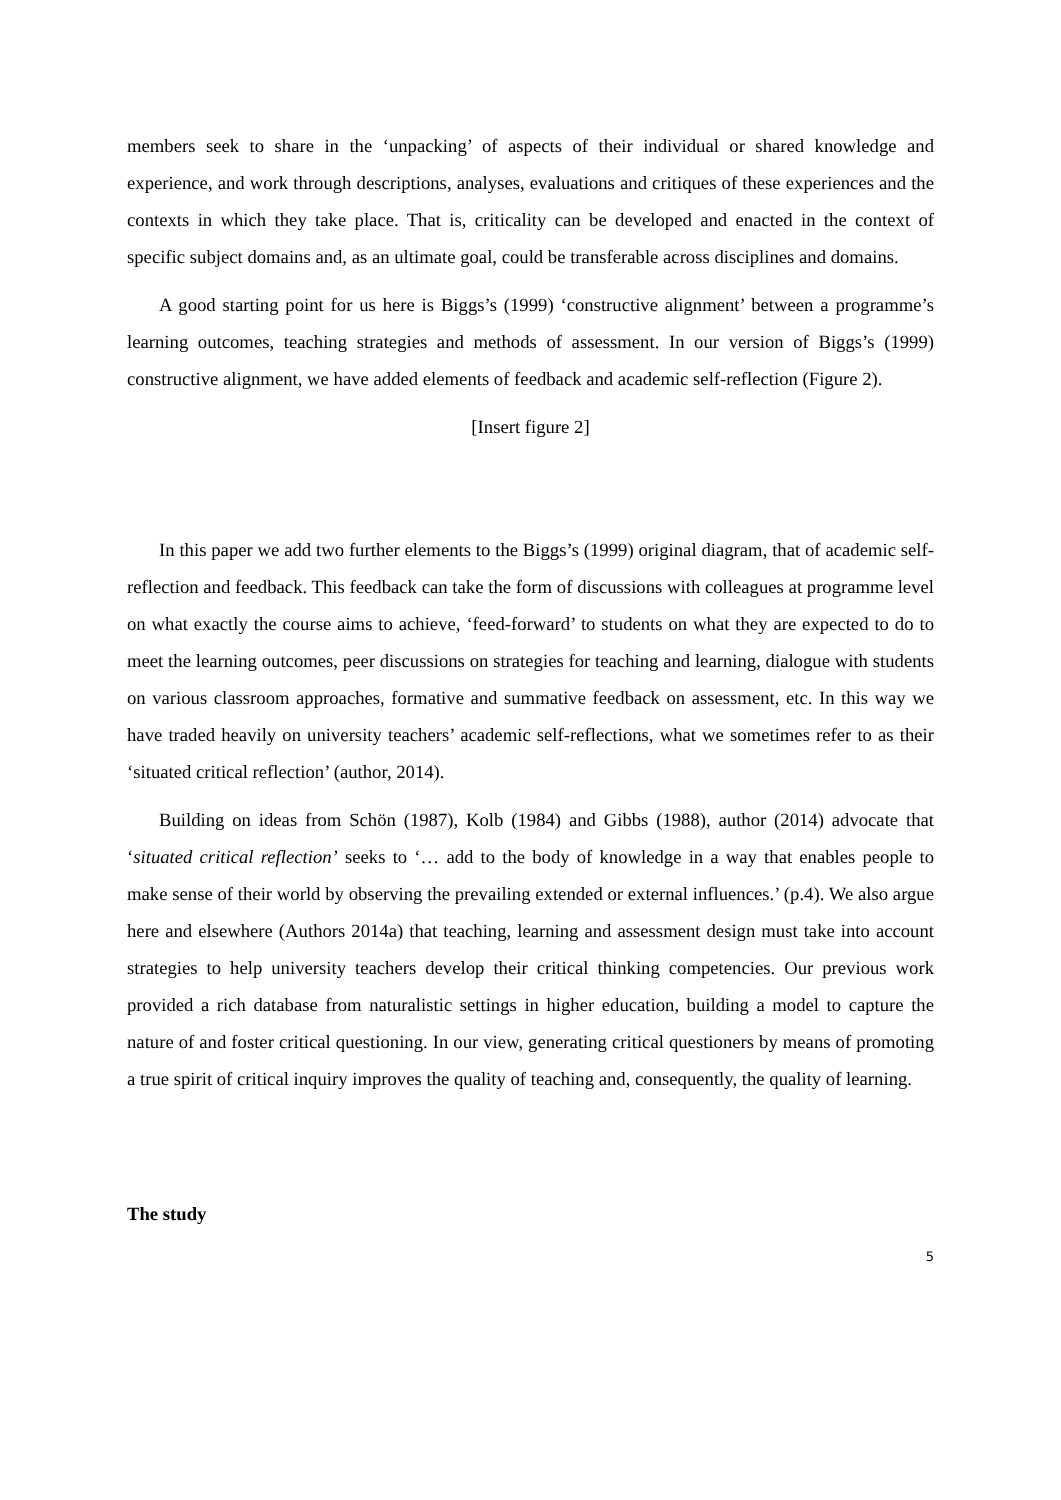members seek to share in the ‘unpacking’ of aspects of their individual or shared knowledge and experience, and work through descriptions, analyses, evaluations and critiques of these experiences and the contexts in which they take place. That is, criticality can be developed and enacted in the context of specific subject domains and, as an ultimate goal, could be transferable across disciplines and domains.
A good starting point for us here is Biggs’s (1999) ‘constructive alignment’ between a programme’s learning outcomes, teaching strategies and methods of assessment. In our version of Biggs’s (1999) constructive alignment, we have added elements of feedback and academic self-reflection (Figure 2).
[Insert figure 2]
In this paper we add two further elements to the Biggs’s (1999) original diagram, that of academic self-reflection and feedback. This feedback can take the form of discussions with colleagues at programme level on what exactly the course aims to achieve, ‘feed-forward’ to students on what they are expected to do to meet the learning outcomes, peer discussions on strategies for teaching and learning, dialogue with students on various classroom approaches, formative and summative feedback on assessment, etc. In this way we have traded heavily on university teachers’ academic self-reflections, what we sometimes refer to as their ‘situated critical reflection’ (author, 2014).
Building on ideas from Schön (1987), Kolb (1984) and Gibbs (1988), author (2014) advocate that ‘situated critical reflection’ seeks to ‘… add to the body of knowledge in a way that enables people to make sense of their world by observing the prevailing extended or external influences.’ (p.4). We also argue here and elsewhere (Authors 2014a) that teaching, learning and assessment design must take into account strategies to help university teachers develop their critical thinking competencies. Our previous work provided a rich database from naturalistic settings in higher education, building a model to capture the nature of and foster critical questioning. In our view, generating critical questioners by means of promoting a true spirit of critical inquiry improves the quality of teaching and, consequently, the quality of learning.
The study
5